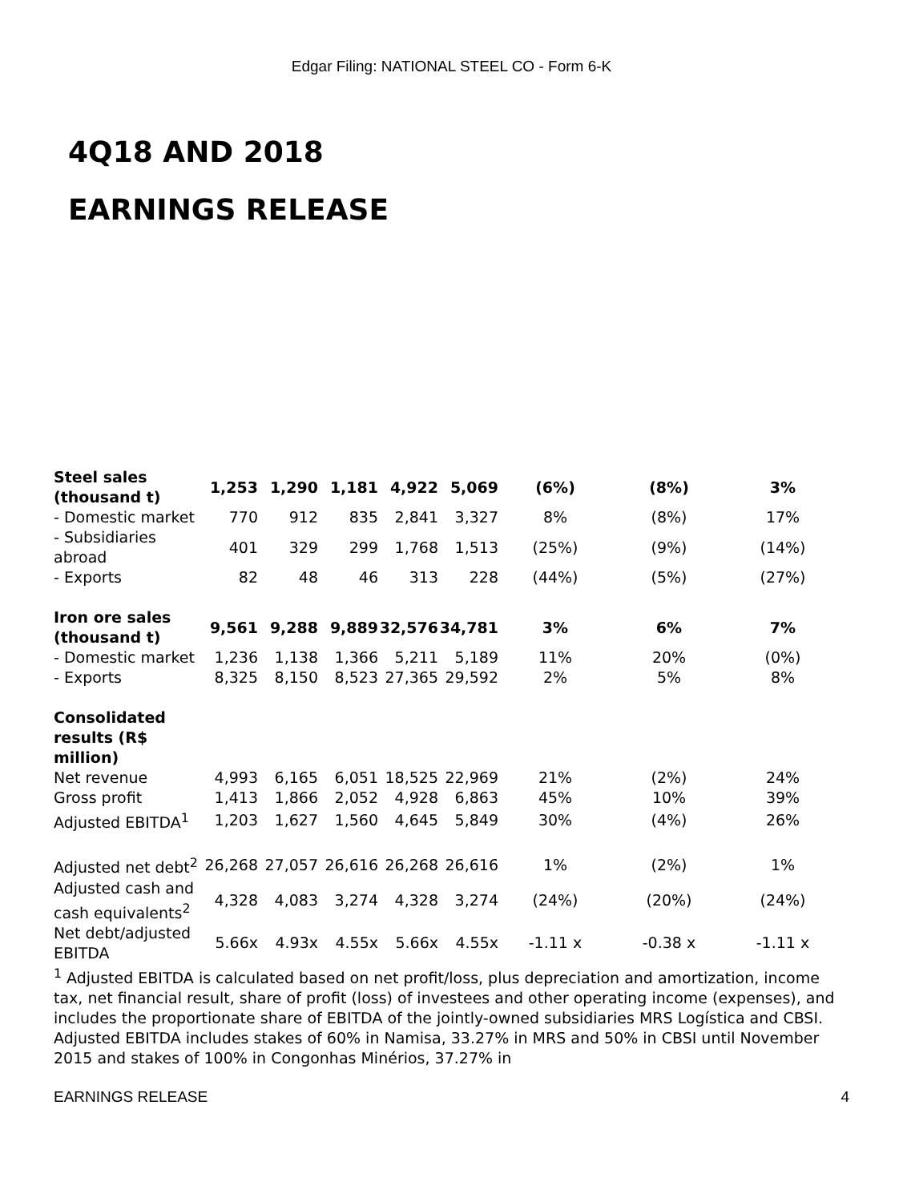Edgar Filing: NATIONAL STEEL CO - Form 6-K
4Q18 AND 2018
EARNINGS RELEASE
| Steel sales (thousand t) | 1,253 | 1,290 | 1,181 | 4,922 | 5,069 | (6%) | (8%) | 3% |
| - Domestic market | 770 | 912 | 835 | 2,841 | 3,327 | 8% | (8%) | 17% |
| - Subsidiaries abroad | 401 | 329 | 299 | 1,768 | 1,513 | (25%) | (9%) | (14%) |
| - Exports | 82 | 48 | 46 | 313 | 228 | (44%) | (5%) | (27%) |
| Iron ore sales (thousand t) | 9,561 | 9,288 | 9,889 | 32,576 | 34,781 | 3% | 6% | 7% |
| - Domestic market | 1,236 | 1,138 | 1,366 | 5,211 | 5,189 | 11% | 20% | (0%) |
| - Exports | 8,325 | 8,150 | 8,523 | 27,365 | 29,592 | 2% | 5% | 8% |
| Consolidated results (R$ million) | | | | | | | | |
| Net revenue | 4,993 | 6,165 | 6,051 | 18,525 | 22,969 | 21% | (2%) | 24% |
| Gross profit | 1,413 | 1,866 | 2,052 | 4,928 | 6,863 | 45% | 10% | 39% |
| Adjusted EBITDA<sup>1</sup> | 1,203 | 1,627 | 1,560 | 4,645 | 5,849 | 30% | (4%) | 26% |
| Adjusted net debt<sup>2</sup> | 26,268 | 27,057 | 26,616 | 26,268 | 26,616 | 1% | (2%) | 1% |
| Adjusted cash and cash equivalents<sup>2</sup> | 4,328 | 4,083 | 3,274 | 4,328 | 3,274 | (24%) | (20%) | (24%) |
| Net debt/adjusted EBITDA | 5.66x | 4.93x | 4.55x | 5.66x | 4.55x | -1.11 x | -0.38 x | -1.11 x |
<sup>1</sup> Adjusted EBITDA is calculated based on net profit/loss, plus depreciation and amortization, income tax, net financial result, share of profit (loss) of investees and other operating income (expenses), and includes the proportionate share of EBITDA of the jointly-owned subsidiaries MRS Logística and CBSI. Adjusted EBITDA includes stakes of 60% in Namisa, 33.27% in MRS and 50% in CBSI until November 2015 and stakes of 100% in Congonhas Minérios, 37.27% in
EARNINGS RELEASE 4